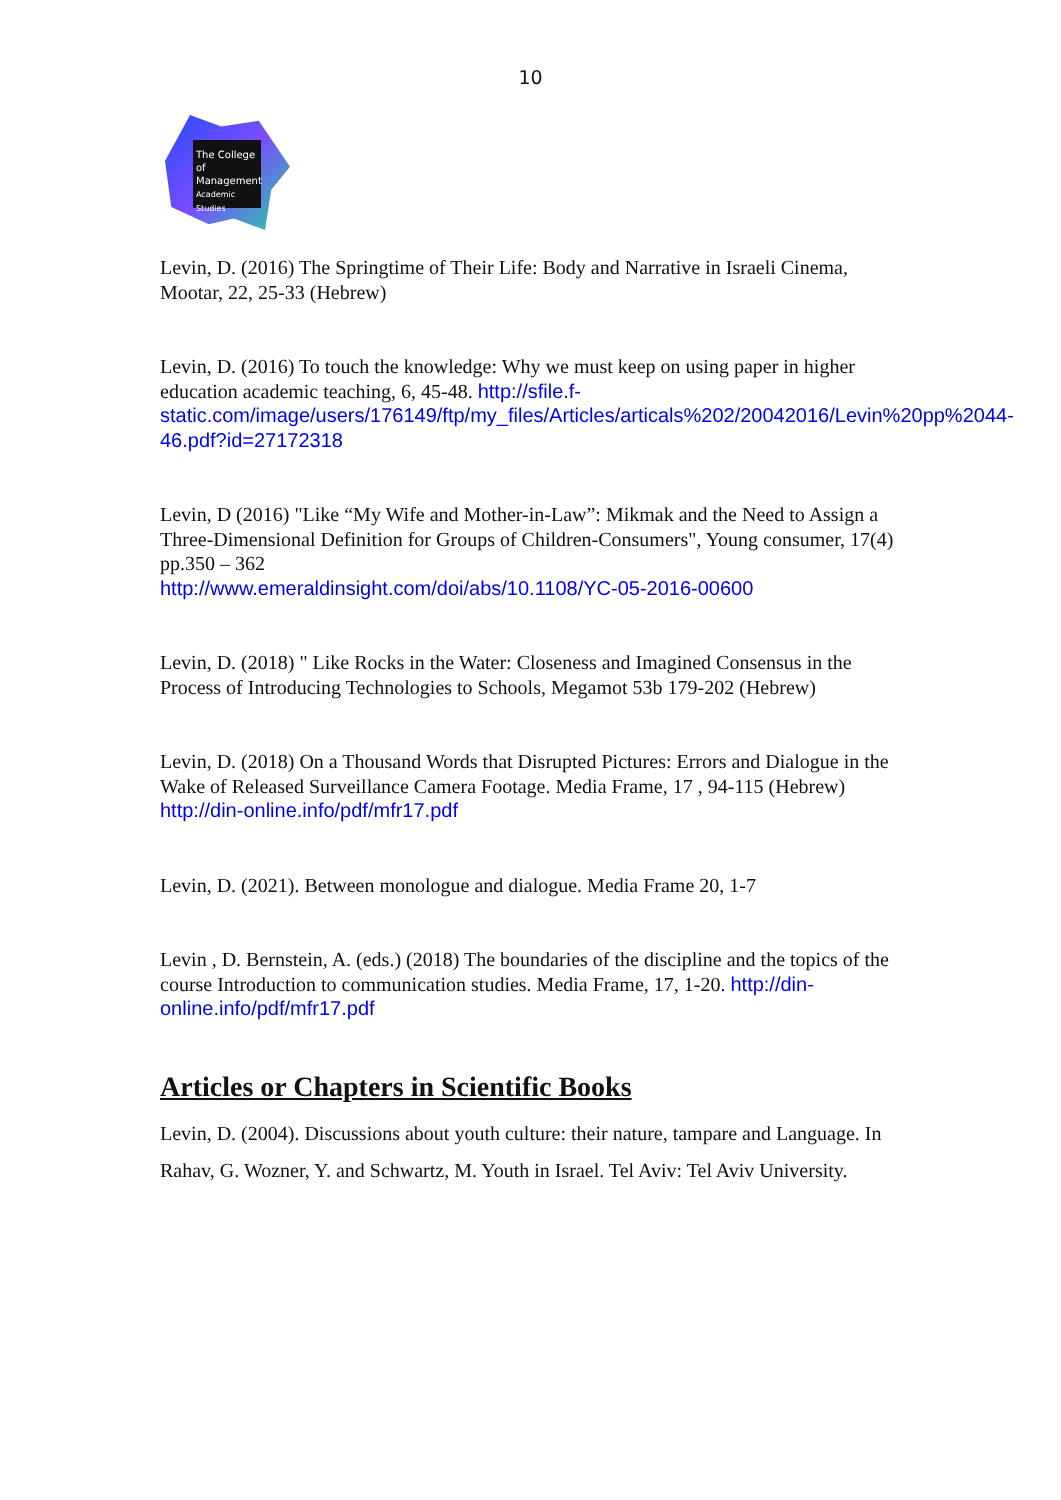10
The College
of Management
Academic Studies
Levin, D. (2016) The Springtime of Their Life: Body and Narrative in Israeli Cinema, Mootar, 22, 25-33 (Hebrew)
Levin, D. (2016) To touch the knowledge: Why we must keep on using paper in higher education academic teaching, 6, 45-48. http://sfile.f-static.com/image/users/176149/ftp/my_files/Articles/articals%202/20042016/Levin%20pp%2044-46.pdf?id=27172318
Levin, D (2016) "Like “My Wife and Mother-in-Law”: Mikmak and the Need to Assign a Three-Dimensional Definition for Groups of Children-Consumers", Young consumer, 17(4) pp.350 – 362
http://www.emeraldinsight.com/doi/abs/10.1108/YC-05-2016-00600
Levin, D. (2018) " Like Rocks in the Water: Closeness and Imagined Consensus in the Process of Introducing Technologies to Schools, Megamot 53b 179-202 (Hebrew)
Levin, D. (2018) On a Thousand Words that Disrupted Pictures: Errors and Dialogue in the Wake of Released Surveillance Camera Footage. Media Frame, 17 , 94-115 (Hebrew) http://din-online.info/pdf/mfr17.pdf
Levin, D. (2021). Between monologue and dialogue. Media Frame 20, 1-7
Levin , D. Bernstein, A. (eds.) (2018) The boundaries of the discipline and the topics of the course Introduction to communication studies. Media Frame, 17, 1-20. http://din-online.info/pdf/mfr17.pdf
Articles or Chapters in Scientific Books
Levin, D. (2004). Discussions about youth culture: their nature, tampare and Language. In Rahav, G. Wozner, Y. and Schwartz, M. Youth in Israel. Tel Aviv: Tel Aviv University.